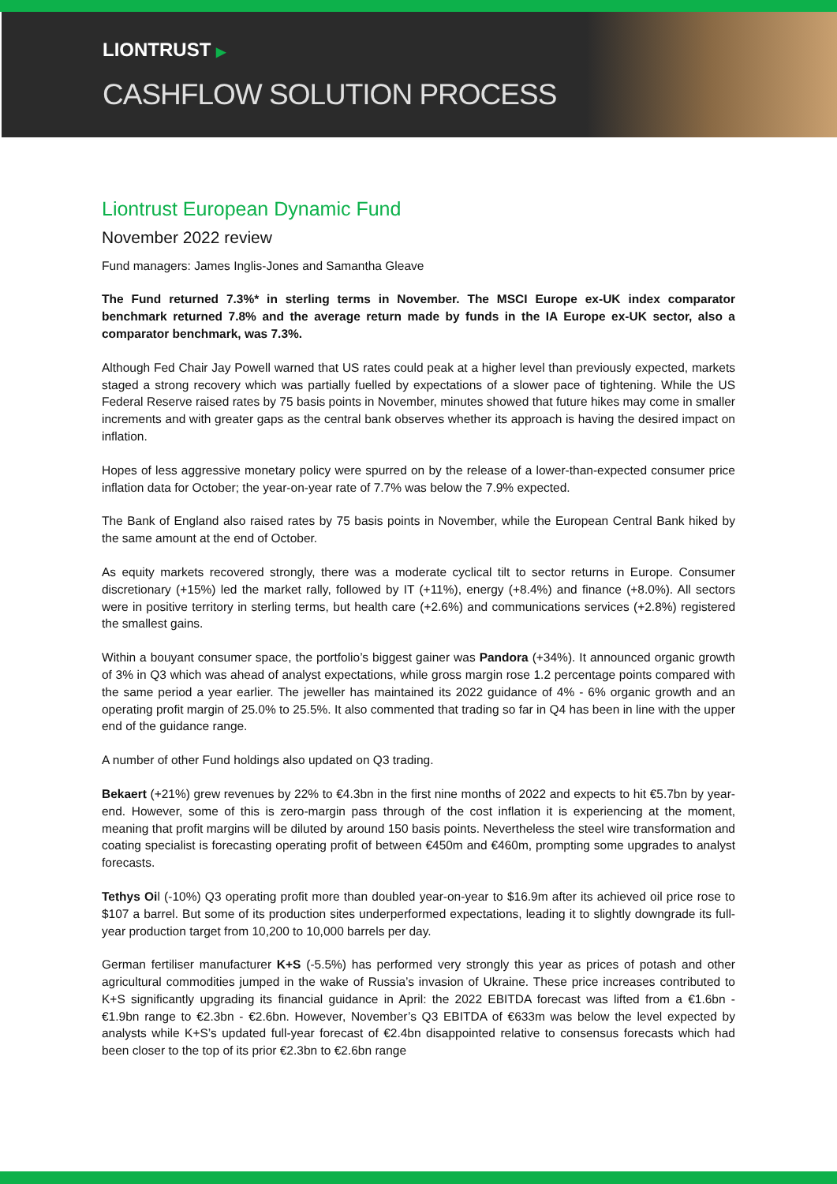LIONTRUST ▶
CASHFLOW SOLUTION PROCESS
Liontrust European Dynamic Fund
November 2022 review
Fund managers: James Inglis-Jones and Samantha Gleave
The Fund returned 7.3%* in sterling terms in November. The MSCI Europe ex-UK index comparator benchmark returned 7.8% and the average return made by funds in the IA Europe ex-UK sector, also a comparator benchmark, was 7.3%.
Although Fed Chair Jay Powell warned that US rates could peak at a higher level than previously expected, markets staged a strong recovery which was partially fuelled by expectations of a slower pace of tightening. While the US Federal Reserve raised rates by 75 basis points in November, minutes showed that future hikes may come in smaller increments and with greater gaps as the central bank observes whether its approach is having the desired impact on inflation.
Hopes of less aggressive monetary policy were spurred on by the release of a lower-than-expected consumer price inflation data for October; the year-on-year rate of 7.7% was below the 7.9% expected.
The Bank of England also raised rates by 75 basis points in November, while the European Central Bank hiked by the same amount at the end of October.
As equity markets recovered strongly, there was a moderate cyclical tilt to sector returns in Europe. Consumer discretionary (+15%) led the market rally, followed by IT (+11%), energy (+8.4%) and finance (+8.0%). All sectors were in positive territory in sterling terms, but health care (+2.6%) and communications services (+2.8%) registered the smallest gains.
Within a bouyant consumer space, the portfolio’s biggest gainer was Pandora (+34%). It announced organic growth of 3% in Q3 which was ahead of analyst expectations, while gross margin rose 1.2 percentage points compared with the same period a year earlier. The jeweller has maintained its 2022 guidance of 4% - 6% organic growth and an operating profit margin of 25.0% to 25.5%. It also commented that trading so far in Q4 has been in line with the upper end of the guidance range.
A number of other Fund holdings also updated on Q3 trading.
Bekaert (+21%) grew revenues by 22% to €4.3bn in the first nine months of 2022 and expects to hit €5.7bn by year-end. However, some of this is zero-margin pass through of the cost inflation it is experiencing at the moment, meaning that profit margins will be diluted by around 150 basis points. Nevertheless the steel wire transformation and coating specialist is forecasting operating profit of between €450m and €460m, prompting some upgrades to analyst forecasts.
Tethys Oil (-10%) Q3 operating profit more than doubled year-on-year to $16.9m after its achieved oil price rose to $107 a barrel. But some of its production sites underperformed expectations, leading it to slightly downgrade its full-year production target from 10,200 to 10,000 barrels per day.
German fertiliser manufacturer K+S (-5.5%) has performed very strongly this year as prices of potash and other agricultural commodities jumped in the wake of Russia’s invasion of Ukraine. These price increases contributed to K+S significantly upgrading its financial guidance in April: the 2022 EBITDA forecast was lifted from a €1.6bn - €1.9bn range to €2.3bn - €2.6bn. However, November’s Q3 EBITDA of €633m was below the level expected by analysts while K+S’s updated full-year forecast of €2.4bn disappointed relative to consensus forecasts which had been closer to the top of its prior €2.3bn to €2.6bn range